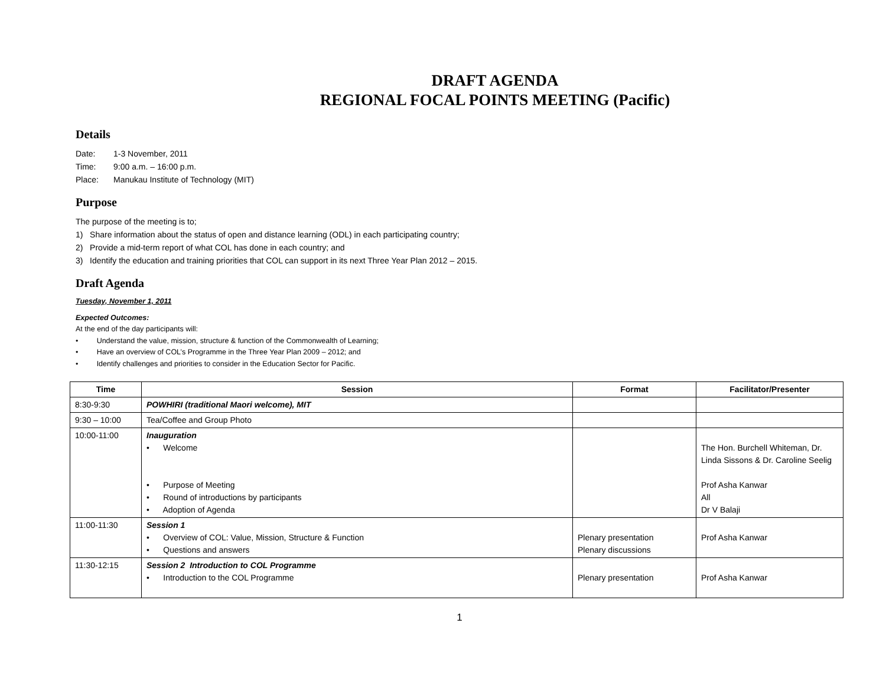DRAFT AGENDA
REGIONAL FOCAL POINTS MEETING (Pacific)
Details
Date: 1-3 November, 2011
Time: 9:00 a.m. – 16:00 p.m.
Place: Manukau Institute of Technology (MIT)
Purpose
The purpose of the meeting is to;
1) Share information about the status of open and distance learning (ODL) in each participating country;
2) Provide a mid-term report of what COL has done in each country; and
3) Identify the education and training priorities that COL can support in its next Three Year Plan 2012 – 2015.
Draft Agenda
Tuesday, November 1, 2011
Expected Outcomes:
At the end of the day participants will:
• Understand the value, mission, structure & function of the Commonwealth of Learning;
• Have an overview of COL’s Programme in the Three Year Plan 2009 – 2012; and
• Identify challenges and priorities to consider in the Education Sector for Pacific.
| Time | Session | Format | Facilitator/Presenter |
| --- | --- | --- | --- |
| 8:30-9:30 | POWHIRI (traditional Maori welcome), MIT | | |
| 9:30 – 10:00 | Tea/Coffee and Group Photo | | |
| 10:00-11:00 | Inauguration • Welcome • Purpose of Meeting • Round of introductions by participants • Adoption of Agenda | | The Hon. Burchell Whiteman, Dr. Linda Sissons & Dr. Caroline Seelig Prof Asha Kanwar All Dr V Balaji |
| 11:00-11:30 | Session 1 • Overview of COL: Value, Mission, Structure & Function • Questions and answers | Plenary presentation Plenary discussions | Prof Asha Kanwar |
| 11:30-12:15 | Session 2 Introduction to COL Programme • Introduction to the COL Programme | Plenary presentation | Prof Asha Kanwar |
1